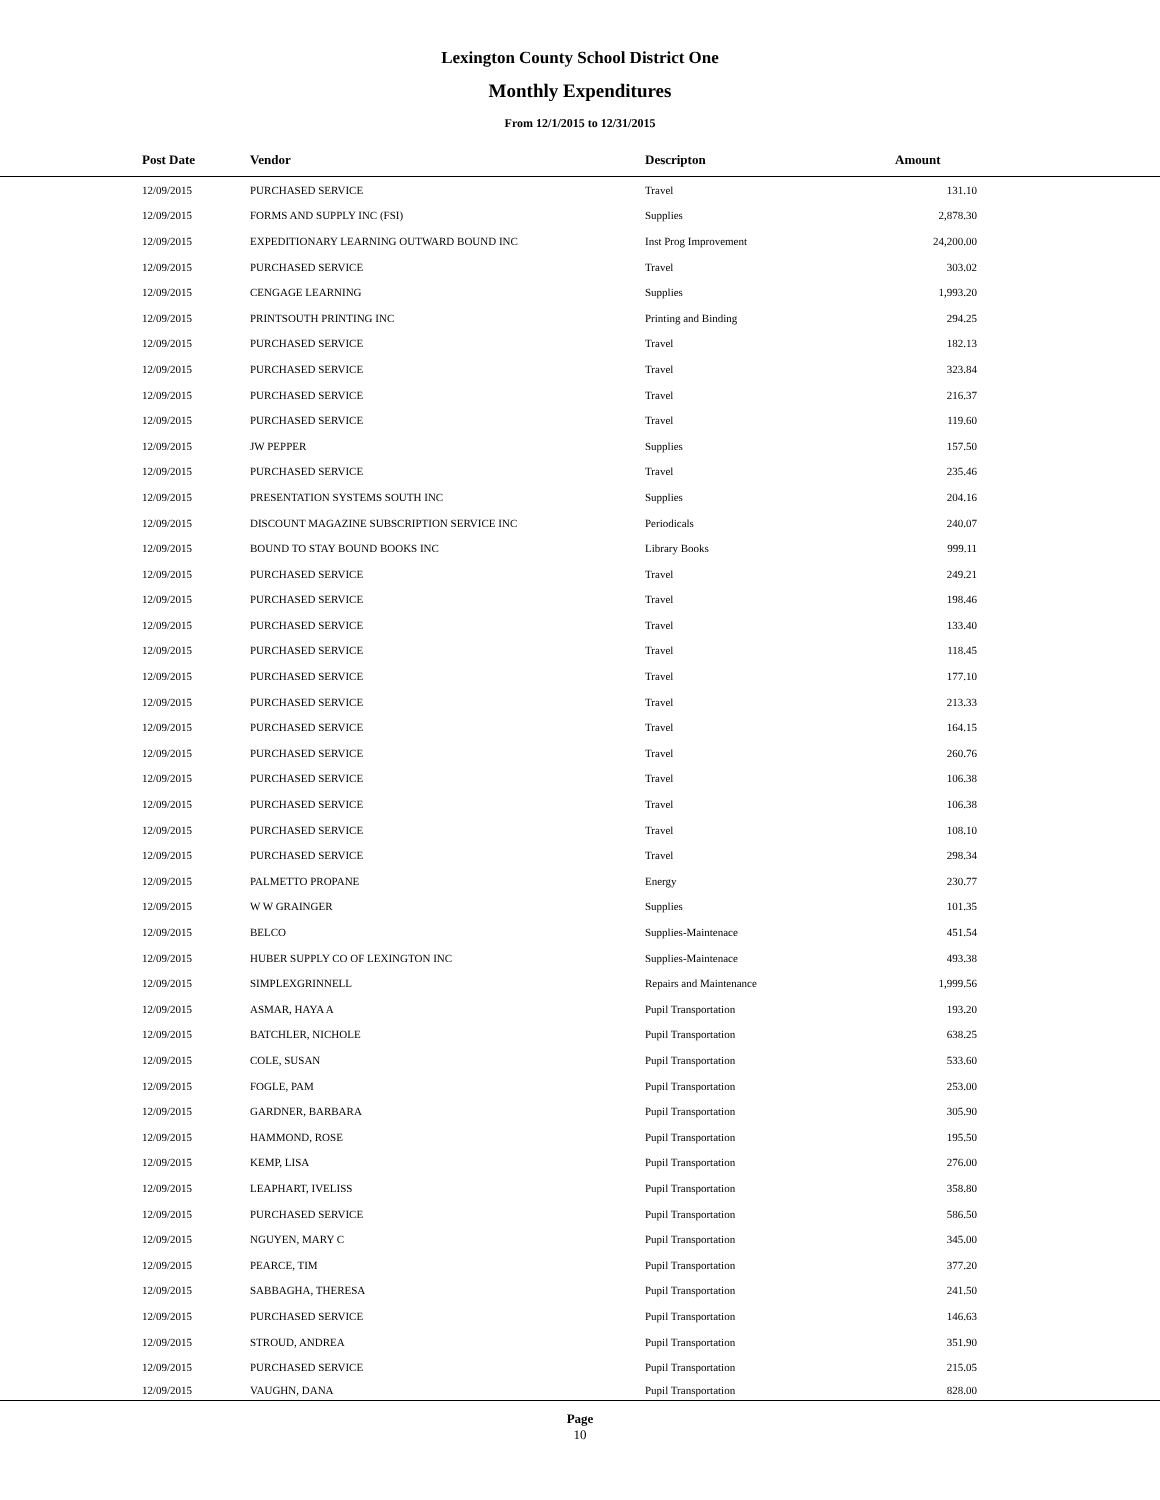Lexington County School District One
Monthly Expenditures
From 12/1/2015 to 12/31/2015
| Post Date | Vendor | Descripton | Amount | |
| --- | --- | --- | --- | --- |
| 12/09/2015 | PURCHASED SERVICE | Travel | 131.10 | |
| 12/09/2015 | FORMS AND SUPPLY INC (FSI) | Supplies | 2,878.30 | |
| 12/09/2015 | EXPEDITIONARY LEARNING OUTWARD BOUND INC | Inst Prog Improvement | 24,200.00 | |
| 12/09/2015 | PURCHASED SERVICE | Travel | 303.02 | |
| 12/09/2015 | CENGAGE LEARNING | Supplies | 1,993.20 | |
| 12/09/2015 | PRINTSOUTH PRINTING INC | Printing and Binding | 294.25 | |
| 12/09/2015 | PURCHASED SERVICE | Travel | 182.13 | |
| 12/09/2015 | PURCHASED SERVICE | Travel | 323.84 | |
| 12/09/2015 | PURCHASED SERVICE | Travel | 216.37 | |
| 12/09/2015 | PURCHASED SERVICE | Travel | 119.60 | |
| 12/09/2015 | JW PEPPER | Supplies | 157.50 | |
| 12/09/2015 | PURCHASED SERVICE | Travel | 235.46 | |
| 12/09/2015 | PRESENTATION SYSTEMS SOUTH INC | Supplies | 204.16 | |
| 12/09/2015 | DISCOUNT MAGAZINE SUBSCRIPTION SERVICE INC | Periodicals | 240.07 | |
| 12/09/2015 | BOUND TO STAY BOUND BOOKS INC | Library Books | 999.11 | |
| 12/09/2015 | PURCHASED SERVICE | Travel | 249.21 | |
| 12/09/2015 | PURCHASED SERVICE | Travel | 198.46 | |
| 12/09/2015 | PURCHASED SERVICE | Travel | 133.40 | |
| 12/09/2015 | PURCHASED SERVICE | Travel | 118.45 | |
| 12/09/2015 | PURCHASED SERVICE | Travel | 177.10 | |
| 12/09/2015 | PURCHASED SERVICE | Travel | 213.33 | |
| 12/09/2015 | PURCHASED SERVICE | Travel | 164.15 | |
| 12/09/2015 | PURCHASED SERVICE | Travel | 260.76 | |
| 12/09/2015 | PURCHASED SERVICE | Travel | 106.38 | |
| 12/09/2015 | PURCHASED SERVICE | Travel | 106.38 | |
| 12/09/2015 | PURCHASED SERVICE | Travel | 108.10 | |
| 12/09/2015 | PURCHASED SERVICE | Travel | 298.34 | |
| 12/09/2015 | PALMETTO PROPANE | Energy | 230.77 | |
| 12/09/2015 | W W GRAINGER | Supplies | 101.35 | |
| 12/09/2015 | BELCO | Supplies-Maintenace | 451.54 | |
| 12/09/2015 | HUBER SUPPLY CO OF LEXINGTON INC | Supplies-Maintenace | 493.38 | |
| 12/09/2015 | SIMPLEXGRINNELL | Repairs and Maintenance | 1,999.56 | |
| 12/09/2015 | ASMAR, HAYA A | Pupil Transportation | 193.20 | |
| 12/09/2015 | BATCHLER, NICHOLE | Pupil Transportation | 638.25 | |
| 12/09/2015 | COLE, SUSAN | Pupil Transportation | 533.60 | |
| 12/09/2015 | FOGLE, PAM | Pupil Transportation | 253.00 | |
| 12/09/2015 | GARDNER, BARBARA | Pupil Transportation | 305.90 | |
| 12/09/2015 | HAMMOND, ROSE | Pupil Transportation | 195.50 | |
| 12/09/2015 | KEMP, LISA | Pupil Transportation | 276.00 | |
| 12/09/2015 | LEAPHART, IVELISS | Pupil Transportation | 358.80 | |
| 12/09/2015 | PURCHASED SERVICE | Pupil Transportation | 586.50 | |
| 12/09/2015 | NGUYEN, MARY C | Pupil Transportation | 345.00 | |
| 12/09/2015 | PEARCE, TIM | Pupil Transportation | 377.20 | |
| 12/09/2015 | SABBAGHA, THERESA | Pupil Transportation | 241.50 | |
| 12/09/2015 | PURCHASED SERVICE | Pupil Transportation | 146.63 | |
| 12/09/2015 | STROUD, ANDREA | Pupil Transportation | 351.90 | |
| 12/09/2015 | PURCHASED SERVICE | Pupil Transportation | 215.05 | |
| 12/09/2015 | VAUGHN, DANA | Pupil Transportation | 828.00 | |
Page
10